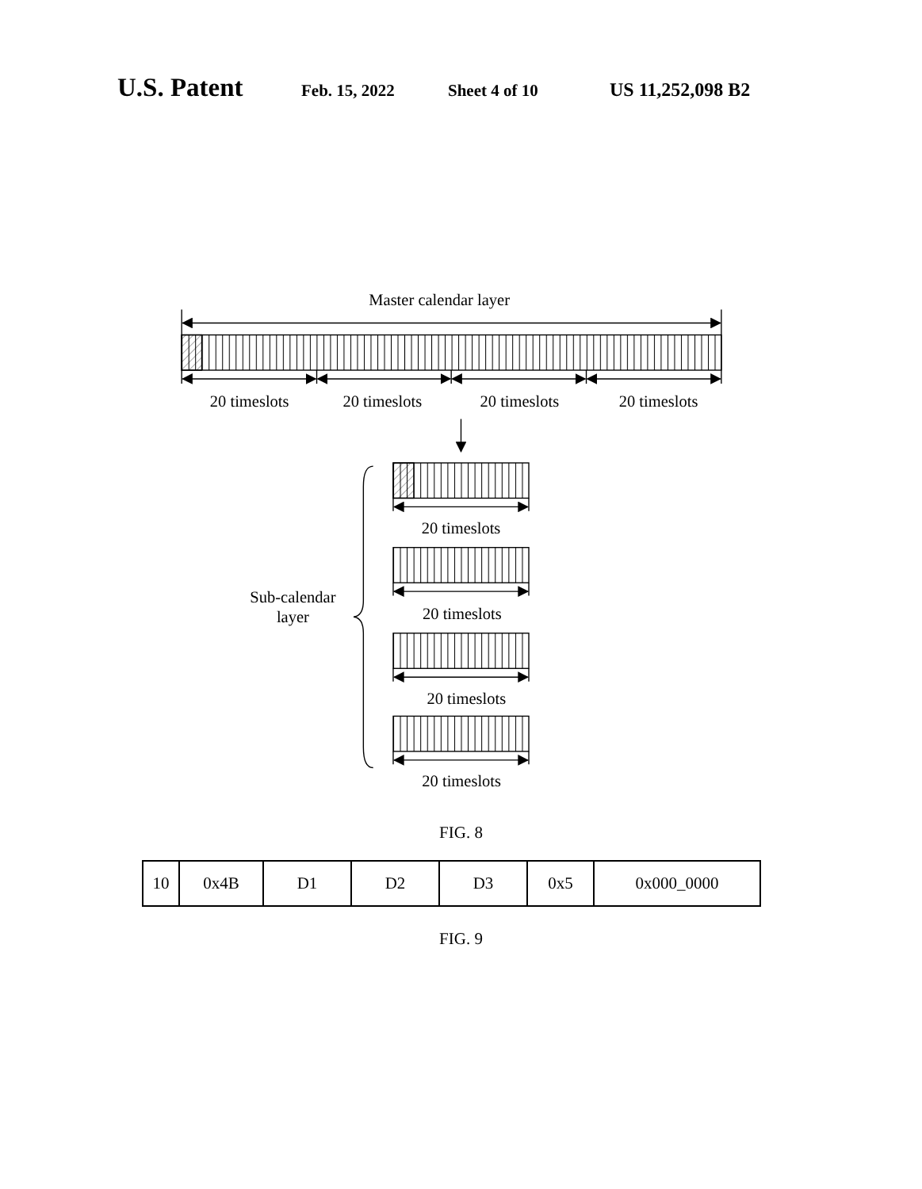U.S. Patent Feb. 15, 2022 Sheet 4 of 10 US 11,252,098 B2
Master calendar layer
20 timeslots
20 timeslots
20 timeslots
20 timeslots
Sub-calendar
layer
20 timeslots
20 timeslots
20 timeslots
20 timeslots
FIG. 8
| 10 | 0x4B | D1 | D2 | D3 | 0x5 | 0x000_0000 |
FIG. 9